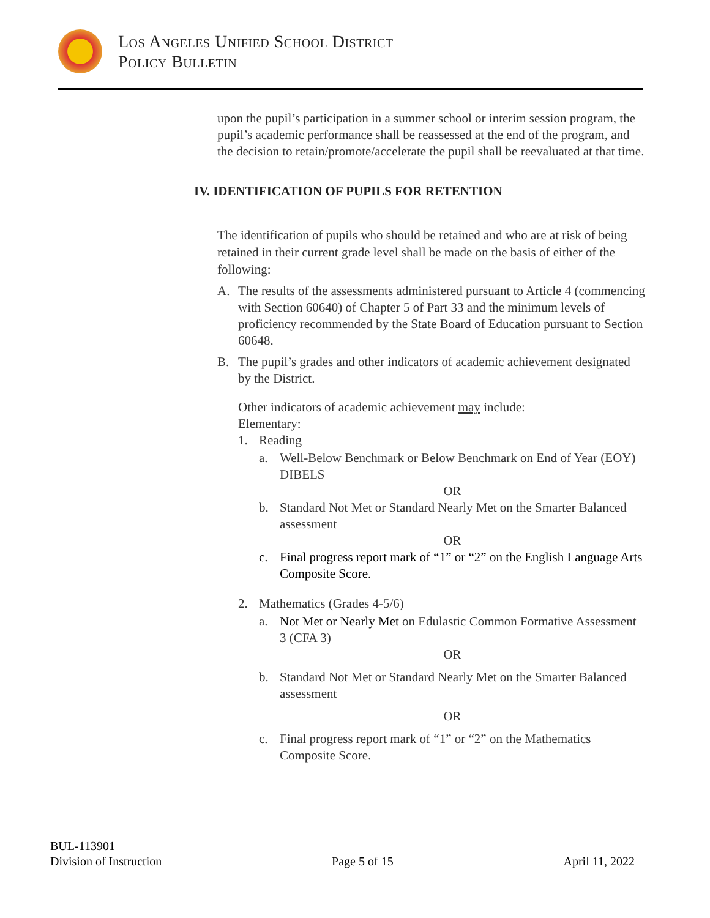Los Angeles Unified School District
Policy Bulletin
upon the pupil’s participation in a summer school or interim session program, the pupil’s academic performance shall be reassessed at the end of the program, and the decision to retain/promote/accelerate the pupil shall be reevaluated at that time.
IV. IDENTIFICATION OF PUPILS FOR RETENTION
The identification of pupils who should be retained and who are at risk of being retained in their current grade level shall be made on the basis of either of the following:
A. The results of the assessments administered pursuant to Article 4 (commencing with Section 60640) of Chapter 5 of Part 33 and the minimum levels of proficiency recommended by the State Board of Education pursuant to Section 60648.
B. The pupil’s grades and other indicators of academic achievement designated by the District.
Other indicators of academic achievement may include:
Elementary:
1. Reading
a. Well-Below Benchmark or Below Benchmark on End of Year (EOY) DIBELS
OR
b. Standard Not Met or Standard Nearly Met on the Smarter Balanced assessment
OR
c. Final progress report mark of “1” or “2” on the English Language Arts Composite Score.
2. Mathematics (Grades 4-5/6)
a. Not Met or Nearly Met on Edulastic Common Formative Assessment 3 (CFA 3)
OR
b. Standard Not Met or Standard Nearly Met on the Smarter Balanced assessment
OR
c. Final progress report mark of “1” or “2” on the Mathematics Composite Score.
BUL-113901
Division of Instruction Page 5 of 15 April 11, 2022